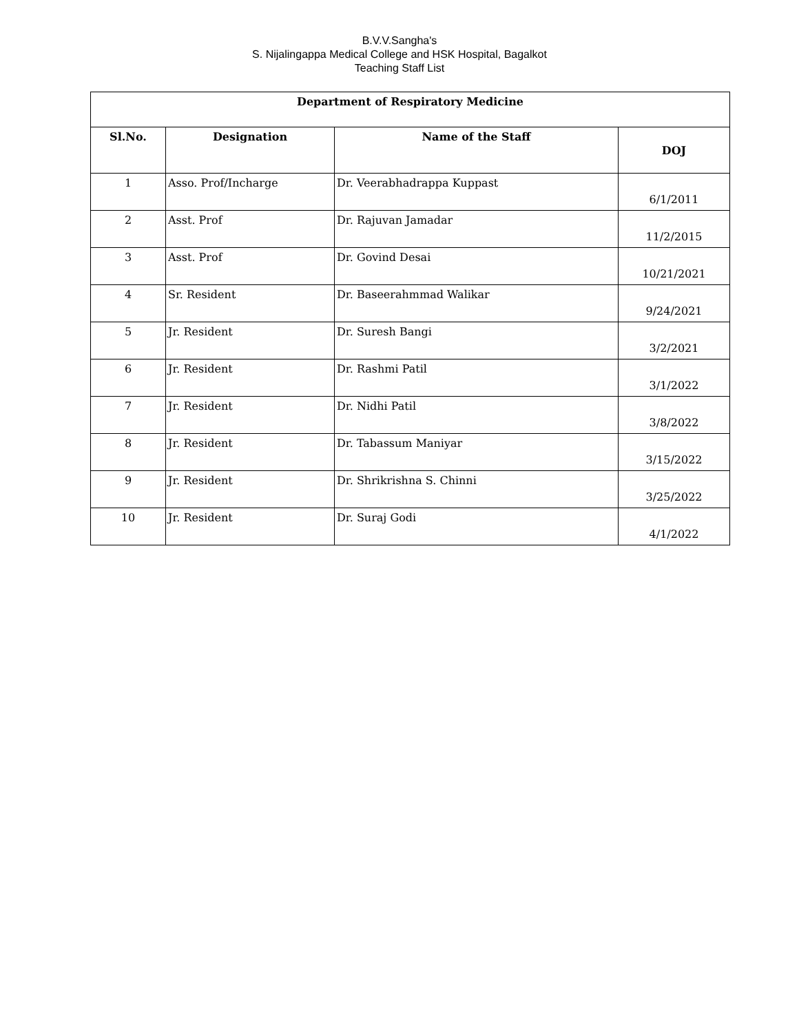B.V.V.Sangha's
S. Nijalingappa Medical College and HSK Hospital, Bagalkot
Teaching Staff List
| Department of Respiratory Medicine | | | |
| --- | --- | --- | --- |
| Sl.No. | Designation | Name of the Staff | DOJ |
| 1 | Asso. Prof/Incharge | Dr. Veerabhadrappa Kuppast | 6/1/2011 |
| 2 | Asst. Prof | Dr. Rajuvan Jamadar | 11/2/2015 |
| 3 | Asst. Prof | Dr. Govind Desai | 10/21/2021 |
| 4 | Sr. Resident | Dr. Baseerahmmad Walikar | 9/24/2021 |
| 5 | Jr. Resident | Dr. Suresh Bangi | 3/2/2021 |
| 6 | Jr. Resident | Dr. Rashmi Patil | 3/1/2022 |
| 7 | Jr. Resident | Dr. Nidhi Patil | 3/8/2022 |
| 8 | Jr. Resident | Dr. Tabassum Maniyar | 3/15/2022 |
| 9 | Jr. Resident | Dr. Shrikrishna S. Chinni | 3/25/2022 |
| 10 | Jr. Resident | Dr. Suraj Godi | 4/1/2022 |